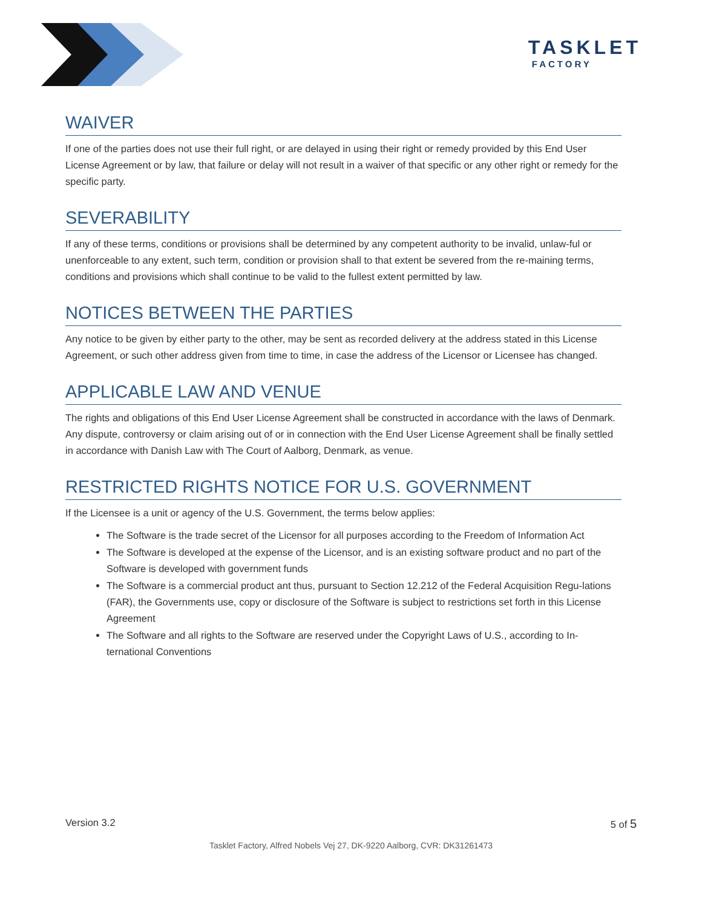TASKLET
FACTORY
WAIVER
If one of the parties does not use their full right, or are delayed in using their right or remedy provided by this End User License Agreement or by law, that failure or delay will not result in a waiver of that specific or any other right or remedy for the specific party.
SEVERABILITY
If any of these terms, conditions or provisions shall be determined by any competent authority to be invalid, unlaw-ful or unenforceable to any extent, such term, condition or provision shall to that extent be severed from the re-maining terms, conditions and provisions which shall continue to be valid to the fullest extent permitted by law.
NOTICES BETWEEN THE PARTIES
Any notice to be given by either party to the other, may be sent as recorded delivery at the address stated in this License Agreement, or such other address given from time to time, in case the address of the Licensor or Licensee has changed.
APPLICABLE LAW AND VENUE
The rights and obligations of this End User License Agreement shall be constructed in accordance with the laws of Denmark. Any dispute, controversy or claim arising out of or in connection with the End User License Agreement shall be finally settled in accordance with Danish Law with The Court of Aalborg, Denmark, as venue.
RESTRICTED RIGHTS NOTICE FOR U.S. GOVERNMENT
If the Licensee is a unit or agency of the U.S. Government, the terms below applies:
The Software is the trade secret of the Licensor for all purposes according to the Freedom of Information Act
The Software is developed at the expense of the Licensor, and is an existing software product and no part of the Software is developed with government funds
The Software is a commercial product ant thus, pursuant to Section 12.212 of the Federal Acquisition Regu-lations (FAR), the Governments use, copy or disclosure of the Software is subject to restrictions set forth in this License Agreement
The Software and all rights to the Software are reserved under the Copyright Laws of U.S., according to In-ternational Conventions
Version 3.2 5 of 5
Tasklet Factory, Alfred Nobels Vej 27, DK-9220 Aalborg, CVR: DK31261473